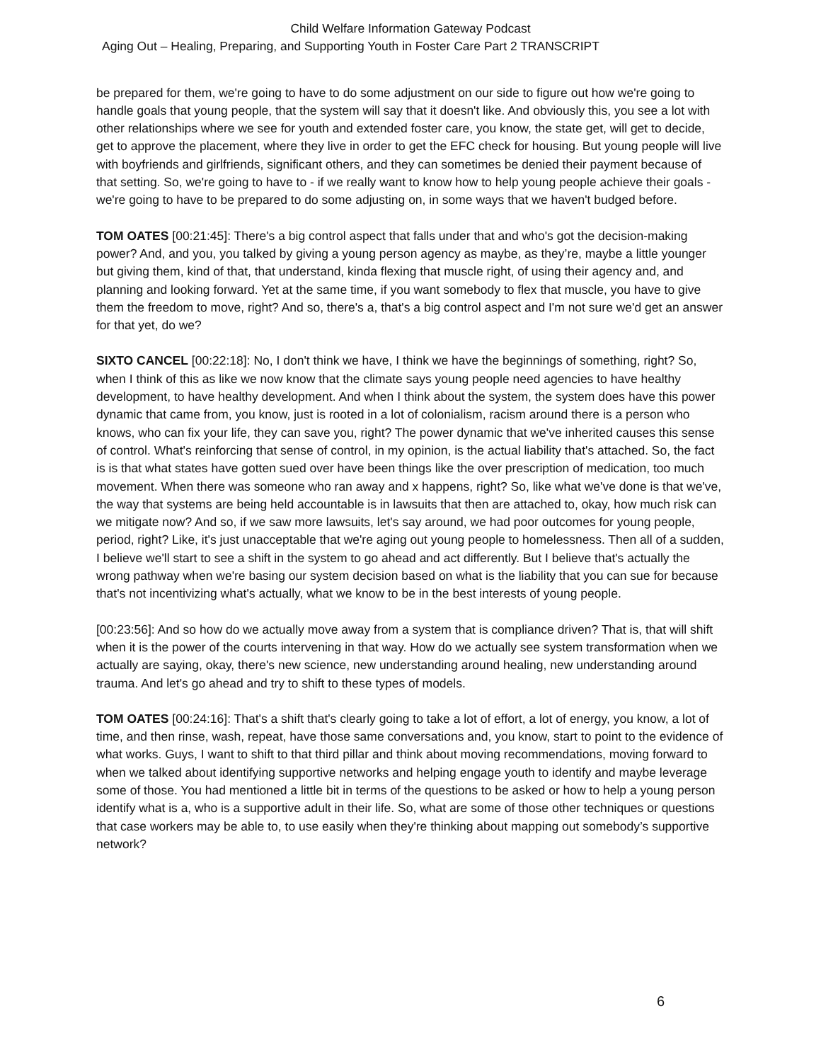Child Welfare Information Gateway Podcast
Aging Out – Healing, Preparing, and Supporting Youth in Foster Care Part 2 TRANSCRIPT
be prepared for them, we're going to have to do some adjustment on our side to figure out how we're going to handle goals that young people, that the system will say that it doesn't like. And obviously this, you see a lot with other relationships where we see for youth and extended foster care, you know, the state get, will get to decide, get to approve the placement, where they live in order to get the EFC check for housing. But young people will live with boyfriends and girlfriends, significant others, and they can sometimes be denied their payment because of that setting. So, we're going to have to - if we really want to know how to help young people achieve their goals - we're going to have to be prepared to do some adjusting on, in some ways that we haven't budged before.
TOM OATES [00:21:45]: There's a big control aspect that falls under that and who's got the decision-making power? And, and you, you talked by giving a young person agency as maybe, as they’re, maybe a little younger but giving them, kind of that, that understand, kinda flexing that muscle right, of using their agency and, and planning and looking forward. Yet at the same time, if you want somebody to flex that muscle, you have to give them the freedom to move, right? And so, there's a, that's a big control aspect and I'm not sure we'd get an answer for that yet, do we?
SIXTO CANCEL [00:22:18]: No, I don't think we have, I think we have the beginnings of something, right? So, when I think of this as like we now know that the climate says young people need agencies to have healthy development, to have healthy development. And when I think about the system, the system does have this power dynamic that came from, you know, just is rooted in a lot of colonialism, racism around there is a person who knows, who can fix your life, they can save you, right? The power dynamic that we've inherited causes this sense of control. What's reinforcing that sense of control, in my opinion, is the actual liability that's attached. So, the fact is is that what states have gotten sued over have been things like the over prescription of medication, too much movement. When there was someone who ran away and x happens, right? So, like what we've done is that we've, the way that systems are being held accountable is in lawsuits that then are attached to, okay, how much risk can we mitigate now? And so, if we saw more lawsuits, let's say around, we had poor outcomes for young people, period, right? Like, it's just unacceptable that we're aging out young people to homelessness. Then all of a sudden, I believe we'll start to see a shift in the system to go ahead and act differently. But I believe that's actually the wrong pathway when we're basing our system decision based on what is the liability that you can sue for because that's not incentivizing what's actually, what we know to be in the best interests of young people.
[00:23:56]: And so how do we actually move away from a system that is compliance driven? That is, that will shift when it is the power of the courts intervening in that way. How do we actually see system transformation when we actually are saying, okay, there's new science, new understanding around healing, new understanding around trauma. And let's go ahead and try to shift to these types of models.
TOM OATES [00:24:16]: That's a shift that's clearly going to take a lot of effort, a lot of energy, you know, a lot of time, and then rinse, wash, repeat, have those same conversations and, you know, start to point to the evidence of what works. Guys, I want to shift to that third pillar and think about moving recommendations, moving forward to when we talked about identifying supportive networks and helping engage youth to identify and maybe leverage some of those. You had mentioned a little bit in terms of the questions to be asked or how to help a young person identify what is a, who is a supportive adult in their life. So, what are some of those other techniques or questions that case workers may be able to, to use easily when they're thinking about mapping out somebody’s supportive network?
6